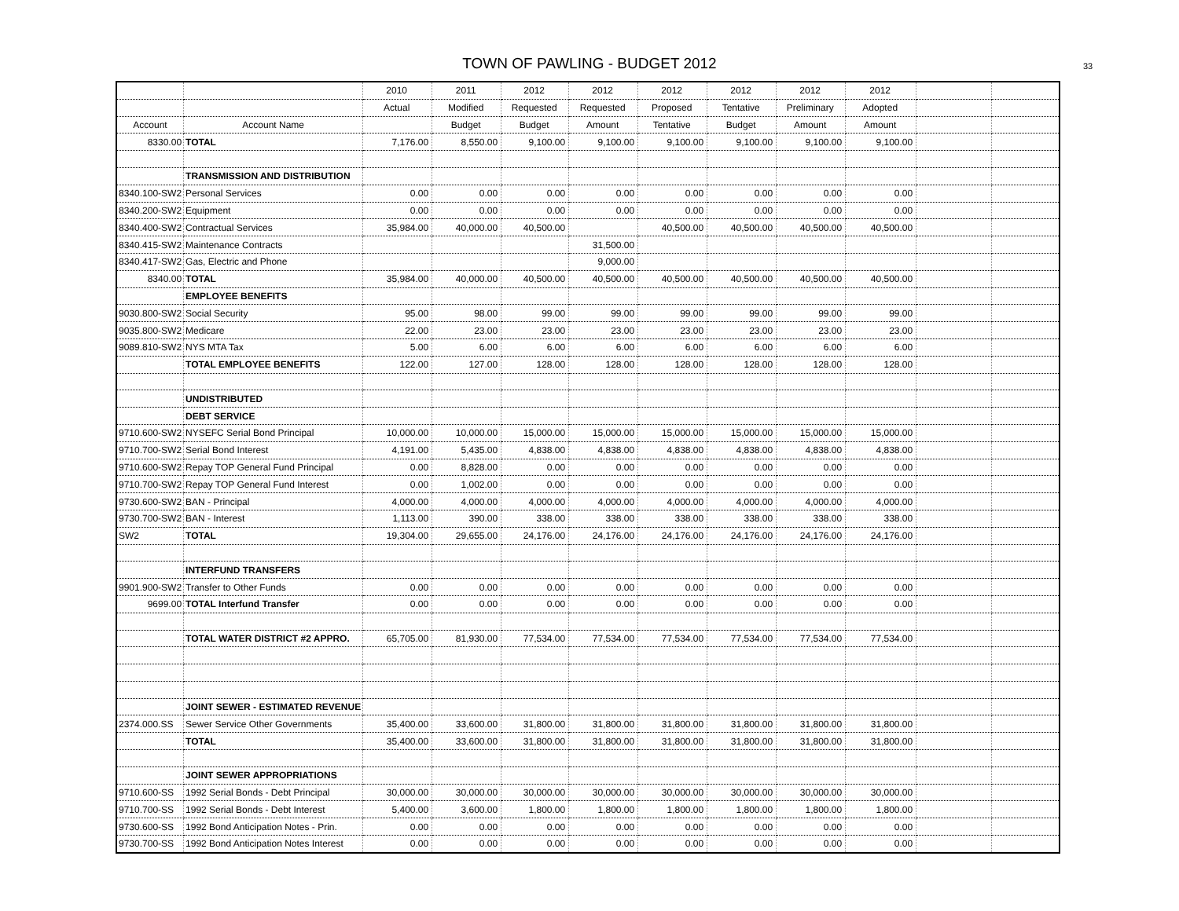TOWN OF PAWLING - BUDGET 2012
33
| | | 2010 | 2011 | 2012 | 2012 | 2012 | 2012 | 2012 | 2012 | | |
| | | Actual | Modified | Requested | Requested | Proposed | Tentative | Preliminary | Adopted | | |
| Account | Account Name | | Budget | Budget | Amount | Tentative | Budget | Amount | Amount | | |
| 8330.00 | TOTAL | 7,176.00 | 8,550.00 | 9,100.00 | 9,100.00 | 9,100.00 | 9,100.00 | 9,100.00 | 9,100.00 | | |
| | TRANSMISSION AND DISTRIBUTION | | | | | | | | | | |
| 8340.100-SW2 | Personal Services | 0.00 | 0.00 | 0.00 | 0.00 | 0.00 | 0.00 | 0.00 | 0.00 | | |
| 8340.200-SW2 | Equipment | 0.00 | 0.00 | 0.00 | 0.00 | 0.00 | 0.00 | 0.00 | 0.00 | | |
| 8340.400-SW2 | Contractual Services | 35,984.00 | 40,000.00 | 40,500.00 | | 40,500.00 | 40,500.00 | 40,500.00 | 40,500.00 | | |
| 8340.415-SW2 | Maintenance Contracts | | | | 31,500.00 | | | | | | |
| 8340.417-SW2 | Gas, Electric and Phone | | | | 9,000.00 | | | | | | |
| 8340.00 | TOTAL | 35,984.00 | 40,000.00 | 40,500.00 | 40,500.00 | 40,500.00 | 40,500.00 | 40,500.00 | 40,500.00 | | |
| | EMPLOYEE BENEFITS | | | | | | | | | | |
| 9030.800-SW2 | Social Security | 95.00 | 98.00 | 99.00 | 99.00 | 99.00 | 99.00 | 99.00 | 99.00 | | |
| 9035.800-SW2 | Medicare | 22.00 | 23.00 | 23.00 | 23.00 | 23.00 | 23.00 | 23.00 | 23.00 | | |
| 9089.810-SW2 | NYS MTA Tax | 5.00 | 6.00 | 6.00 | 6.00 | 6.00 | 6.00 | 6.00 | 6.00 | | |
| | TOTAL EMPLOYEE BENEFITS | 122.00 | 127.00 | 128.00 | 128.00 | 128.00 | 128.00 | 128.00 | 128.00 | | |
| | UNDISTRIBUTED | | | | | | | | | | |
| | DEBT SERVICE | | | | | | | | | | |
| 9710.600-SW2 | NYSEFC Serial Bond Principal | 10,000.00 | 10,000.00 | 15,000.00 | 15,000.00 | 15,000.00 | 15,000.00 | 15,000.00 | 15,000.00 | | |
| 9710.700-SW2 | Serial Bond Interest | 4,191.00 | 5,435.00 | 4,838.00 | 4,838.00 | 4,838.00 | 4,838.00 | 4,838.00 | 4,838.00 | | |
| 9710.600-SW2 | Repay TOP General Fund Principal | 0.00 | 8,828.00 | 0.00 | 0.00 | 0.00 | 0.00 | 0.00 | 0.00 | | |
| 9710.700-SW2 | Repay TOP General Fund Interest | 0.00 | 1,002.00 | 0.00 | 0.00 | 0.00 | 0.00 | 0.00 | 0.00 | | |
| 9730.600-SW2 | BAN - Principal | 4,000.00 | 4,000.00 | 4,000.00 | 4,000.00 | 4,000.00 | 4,000.00 | 4,000.00 | 4,000.00 | | |
| 9730.700-SW2 | BAN - Interest | 1,113.00 | 390.00 | 338.00 | 338.00 | 338.00 | 338.00 | 338.00 | 338.00 | | |
| SW2 | TOTAL | 19,304.00 | 29,655.00 | 24,176.00 | 24,176.00 | 24,176.00 | 24,176.00 | 24,176.00 | 24,176.00 | | |
| | INTERFUND TRANSFERS | | | | | | | | | | |
| 9901.900-SW2 | Transfer to Other Funds | 0.00 | 0.00 | 0.00 | 0.00 | 0.00 | 0.00 | 0.00 | 0.00 | | |
| 9699.00 | TOTAL Interfund Transfer | 0.00 | 0.00 | 0.00 | 0.00 | 0.00 | 0.00 | 0.00 | 0.00 | | |
| | TOTAL WATER DISTRICT #2 APPRO. | 65,705.00 | 81,930.00 | 77,534.00 | 77,534.00 | 77,534.00 | 77,534.00 | 77,534.00 | 77,534.00 | | |
| | JOINT SEWER - ESTIMATED REVENUE | | | | | | | | | | |
| 2374.000.SS | Sewer Service Other Governments | 35,400.00 | 33,600.00 | 31,800.00 | 31,800.00 | 31,800.00 | 31,800.00 | 31,800.00 | 31,800.00 | | |
| | TOTAL | 35,400.00 | 33,600.00 | 31,800.00 | 31,800.00 | 31,800.00 | 31,800.00 | 31,800.00 | 31,800.00 | | |
| | JOINT SEWER APPROPRIATIONS | | | | | | | | | | |
| 9710.600-SS | 1992 Serial Bonds - Debt Principal | 30,000.00 | 30,000.00 | 30,000.00 | 30,000.00 | 30,000.00 | 30,000.00 | 30,000.00 | 30,000.00 | | |
| 9710.700-SS | 1992 Serial Bonds - Debt Interest | 5,400.00 | 3,600.00 | 1,800.00 | 1,800.00 | 1,800.00 | 1,800.00 | 1,800.00 | 1,800.00 | | |
| 9730.600-SS | 1992 Bond Anticipation Notes - Prin. | 0.00 | 0.00 | 0.00 | 0.00 | 0.00 | 0.00 | 0.00 | 0.00 | | |
| 9730.700-SS | 1992 Bond Anticipation Notes Interest | 0.00 | 0.00 | 0.00 | 0.00 | 0.00 | 0.00 | 0.00 | 0.00 | | |